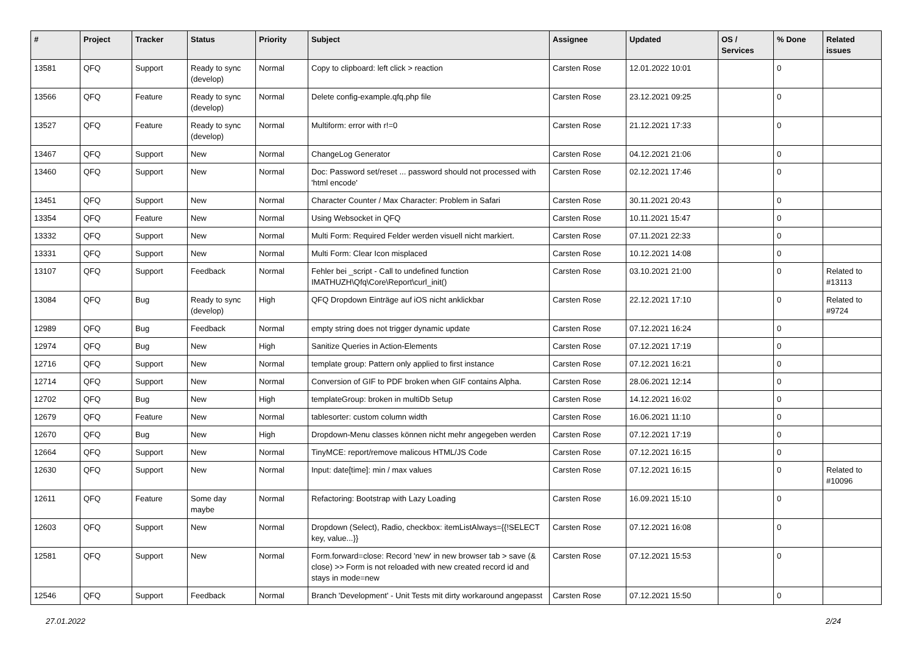| # | Project | Tracker | Status | Priority | Subject | Assignee | Updated | OS / Services | % Done | Related issues |
| --- | --- | --- | --- | --- | --- | --- | --- | --- | --- | --- |
| 13581 | QFQ | Support | Ready to sync (develop) | Normal | Copy to clipboard: left click > reaction | Carsten Rose | 12.01.2022 10:01 | | 0 | |
| 13566 | QFQ | Feature | Ready to sync (develop) | Normal | Delete config-example.qfq.php file | Carsten Rose | 23.12.2021 09:25 | | 0 | |
| 13527 | QFQ | Feature | Ready to sync (develop) | Normal | Multiform: error with r!=0 | Carsten Rose | 21.12.2021 17:33 | | 0 | |
| 13467 | QFQ | Support | New | Normal | ChangeLog Generator | Carsten Rose | 04.12.2021 21:06 | | 0 | |
| 13460 | QFQ | Support | New | Normal | Doc: Password set/reset ... password should not processed with 'html encode' | Carsten Rose | 02.12.2021 17:46 | | 0 | |
| 13451 | QFQ | Support | New | Normal | Character Counter / Max Character: Problem in Safari | Carsten Rose | 30.11.2021 20:43 | | 0 | |
| 13354 | QFQ | Feature | New | Normal | Using Websocket in QFQ | Carsten Rose | 10.11.2021 15:47 | | 0 | |
| 13332 | QFQ | Support | New | Normal | Multi Form: Required Felder werden visuell nicht markiert. | Carsten Rose | 07.11.2021 22:33 | | 0 | |
| 13331 | QFQ | Support | New | Normal | Multi Form: Clear Icon misplaced | Carsten Rose | 10.12.2021 14:08 | | 0 | |
| 13107 | QFQ | Support | Feedback | Normal | Fehler bei _script - Call to undefined function IMATHUZH\Qfq\Core\Report\curl_init() | Carsten Rose | 03.10.2021 21:00 | | 0 | Related to #13113 |
| 13084 | QFQ | Bug | Ready to sync (develop) | High | QFQ Dropdown Einträge auf iOS nicht anklickbar | Carsten Rose | 22.12.2021 17:10 | | 0 | Related to #9724 |
| 12989 | QFQ | Bug | Feedback | Normal | empty string does not trigger dynamic update | Carsten Rose | 07.12.2021 16:24 | | 0 | |
| 12974 | QFQ | Bug | New | High | Sanitize Queries in Action-Elements | Carsten Rose | 07.12.2021 17:19 | | 0 | |
| 12716 | QFQ | Support | New | Normal | template group: Pattern only applied to first instance | Carsten Rose | 07.12.2021 16:21 | | 0 | |
| 12714 | QFQ | Support | New | Normal | Conversion of GIF to PDF broken when GIF contains Alpha. | Carsten Rose | 28.06.2021 12:14 | | 0 | |
| 12702 | QFQ | Bug | New | High | templateGroup: broken in multiDb Setup | Carsten Rose | 14.12.2021 16:02 | | 0 | |
| 12679 | QFQ | Feature | New | Normal | tablesorter: custom column width | Carsten Rose | 16.06.2021 11:10 | | 0 | |
| 12670 | QFQ | Bug | New | High | Dropdown-Menu classes können nicht mehr angegeben werden | Carsten Rose | 07.12.2021 17:19 | | 0 | |
| 12664 | QFQ | Support | New | Normal | TinyMCE: report/remove malicous HTML/JS Code | Carsten Rose | 07.12.2021 16:15 | | 0 | |
| 12630 | QFQ | Support | New | Normal | Input: date[time]: min / max values | Carsten Rose | 07.12.2021 16:15 | | 0 | Related to #10096 |
| 12611 | QFQ | Feature | Some day maybe | Normal | Refactoring: Bootstrap with Lazy Loading | Carsten Rose | 16.09.2021 15:10 | | 0 | |
| 12603 | QFQ | Support | New | Normal | Dropdown (Select), Radio, checkbox: itemListAlways={{!SELECT key, value...}} | Carsten Rose | 07.12.2021 16:08 | | 0 | |
| 12581 | QFQ | Support | New | Normal | Form.forward=close: Record 'new' in new browser tab > save (& close) >> Form is not reloaded with new created record id and stays in mode=new | Carsten Rose | 07.12.2021 15:53 | | 0 | |
| 12546 | QFQ | Support | Feedback | Normal | Branch 'Development' - Unit Tests mit dirty workaround angepasst | Carsten Rose | 07.12.2021 15:50 | | 0 | |
27.01.2022 2/24